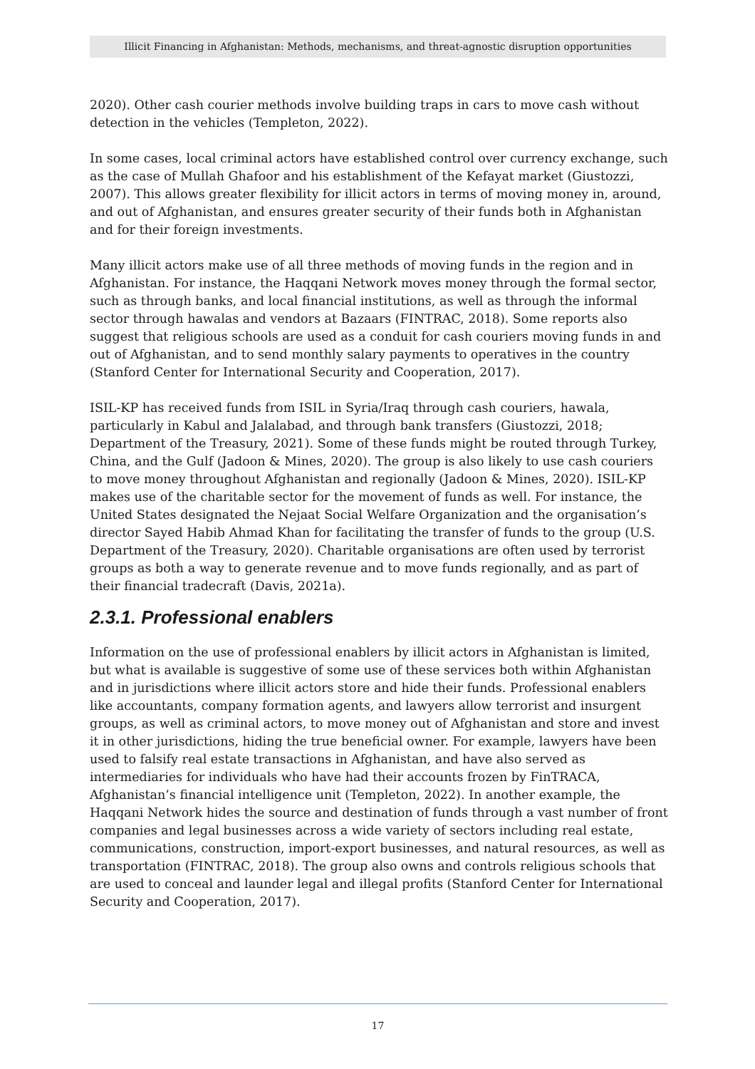Illicit Financing in Afghanistan: Methods, mechanisms, and threat-agnostic disruption opportunities
2020). Other cash courier methods involve building traps in cars to move cash without detection in the vehicles (Templeton, 2022).
In some cases, local criminal actors have established control over currency exchange, such as the case of Mullah Ghafoor and his establishment of the Kefayat market (Giustozzi, 2007). This allows greater flexibility for illicit actors in terms of moving money in, around, and out of Afghanistan, and ensures greater security of their funds both in Afghanistan and for their foreign investments.
Many illicit actors make use of all three methods of moving funds in the region and in Afghanistan. For instance, the Haqqani Network moves money through the formal sector, such as through banks, and local financial institutions, as well as through the informal sector through hawalas and vendors at Bazaars (FINTRAC, 2018). Some reports also suggest that religious schools are used as a conduit for cash couriers moving funds in and out of Afghanistan, and to send monthly salary payments to operatives in the country (Stanford Center for International Security and Cooperation, 2017).
ISIL-KP has received funds from ISIL in Syria/Iraq through cash couriers, hawala, particularly in Kabul and Jalalabad, and through bank transfers (Giustozzi, 2018; Department of the Treasury, 2021). Some of these funds might be routed through Turkey, China, and the Gulf (Jadoon & Mines, 2020). The group is also likely to use cash couriers to move money throughout Afghanistan and regionally (Jadoon & Mines, 2020). ISIL-KP makes use of the charitable sector for the movement of funds as well. For instance, the United States designated the Nejaat Social Welfare Organization and the organisation’s director Sayed Habib Ahmad Khan for facilitating the transfer of funds to the group (U.S. Department of the Treasury, 2020). Charitable organisations are often used by terrorist groups as both a way to generate revenue and to move funds regionally, and as part of their financial tradecraft (Davis, 2021a).
2.3.1. Professional enablers
Information on the use of professional enablers by illicit actors in Afghanistan is limited, but what is available is suggestive of some use of these services both within Afghanistan and in jurisdictions where illicit actors store and hide their funds. Professional enablers like accountants, company formation agents, and lawyers allow terrorist and insurgent groups, as well as criminal actors, to move money out of Afghanistan and store and invest it in other jurisdictions, hiding the true beneficial owner. For example, lawyers have been used to falsify real estate transactions in Afghanistan, and have also served as intermediaries for individuals who have had their accounts frozen by FinTRACA, Afghanistan’s financial intelligence unit (Templeton, 2022). In another example, the Haqqani Network hides the source and destination of funds through a vast number of front companies and legal businesses across a wide variety of sectors including real estate, communications, construction, import-export businesses, and natural resources, as well as transportation (FINTRAC, 2018). The group also owns and controls religious schools that are used to conceal and launder legal and illegal profits (Stanford Center for International Security and Cooperation, 2017).
17